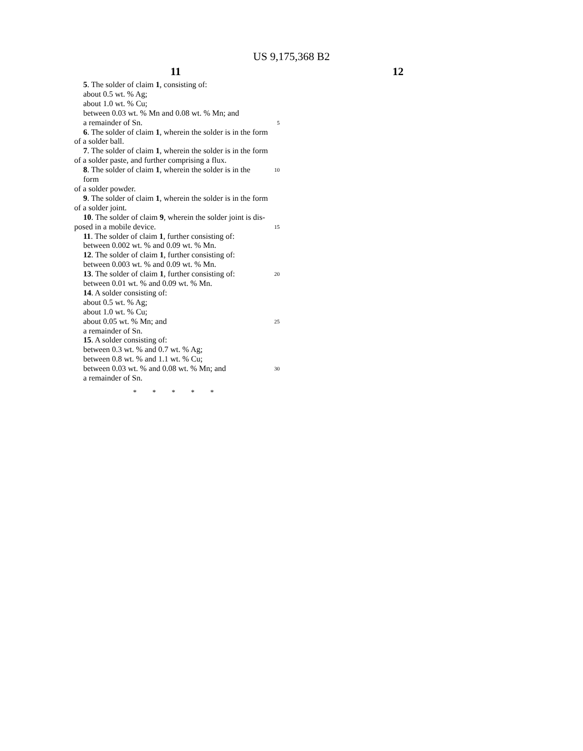US 9,175,368 B2
11 12
5. The solder of claim 1, consisting of:
about 0.5 wt. % Ag;
about 1.0 wt. % Cu;
between 0.03 wt. % Mn and 0.08 wt. % Mn; and
a remainder of Sn. 5
6. The solder of claim 1, wherein the solder is in the form
of a solder ball.
7. The solder of claim 1, wherein the solder is in the form
of a solder paste, and further comprising a flux.
8. The solder of claim 1, wherein the solder is in the form 10
of a solder powder.
9. The solder of claim 1, wherein the solder is in the form
of a solder joint.
10. The solder of claim 9, wherein the solder joint is dis-
posed in a mobile device. 15
11. The solder of claim 1, further consisting of:
between 0.002 wt. % and 0.09 wt. % Mn.
12. The solder of claim 1, further consisting of:
between 0.003 wt. % and 0.09 wt. % Mn.
13. The solder of claim 1, further consisting of: 20
between 0.01 wt. % and 0.09 wt. % Mn.
14. A solder consisting of:
about 0.5 wt. % Ag;
about 1.0 wt. % Cu;
about 0.05 wt. % Mn; and 25
a remainder of Sn.
15. A solder consisting of:
between 0.3 wt. % and 0.7 wt. % Ag;
between 0.8 wt. % and 1.1 wt. % Cu;
between 0.03 wt. % and 0.08 wt. % Mn; and 30
a remainder of Sn.
* * * * *